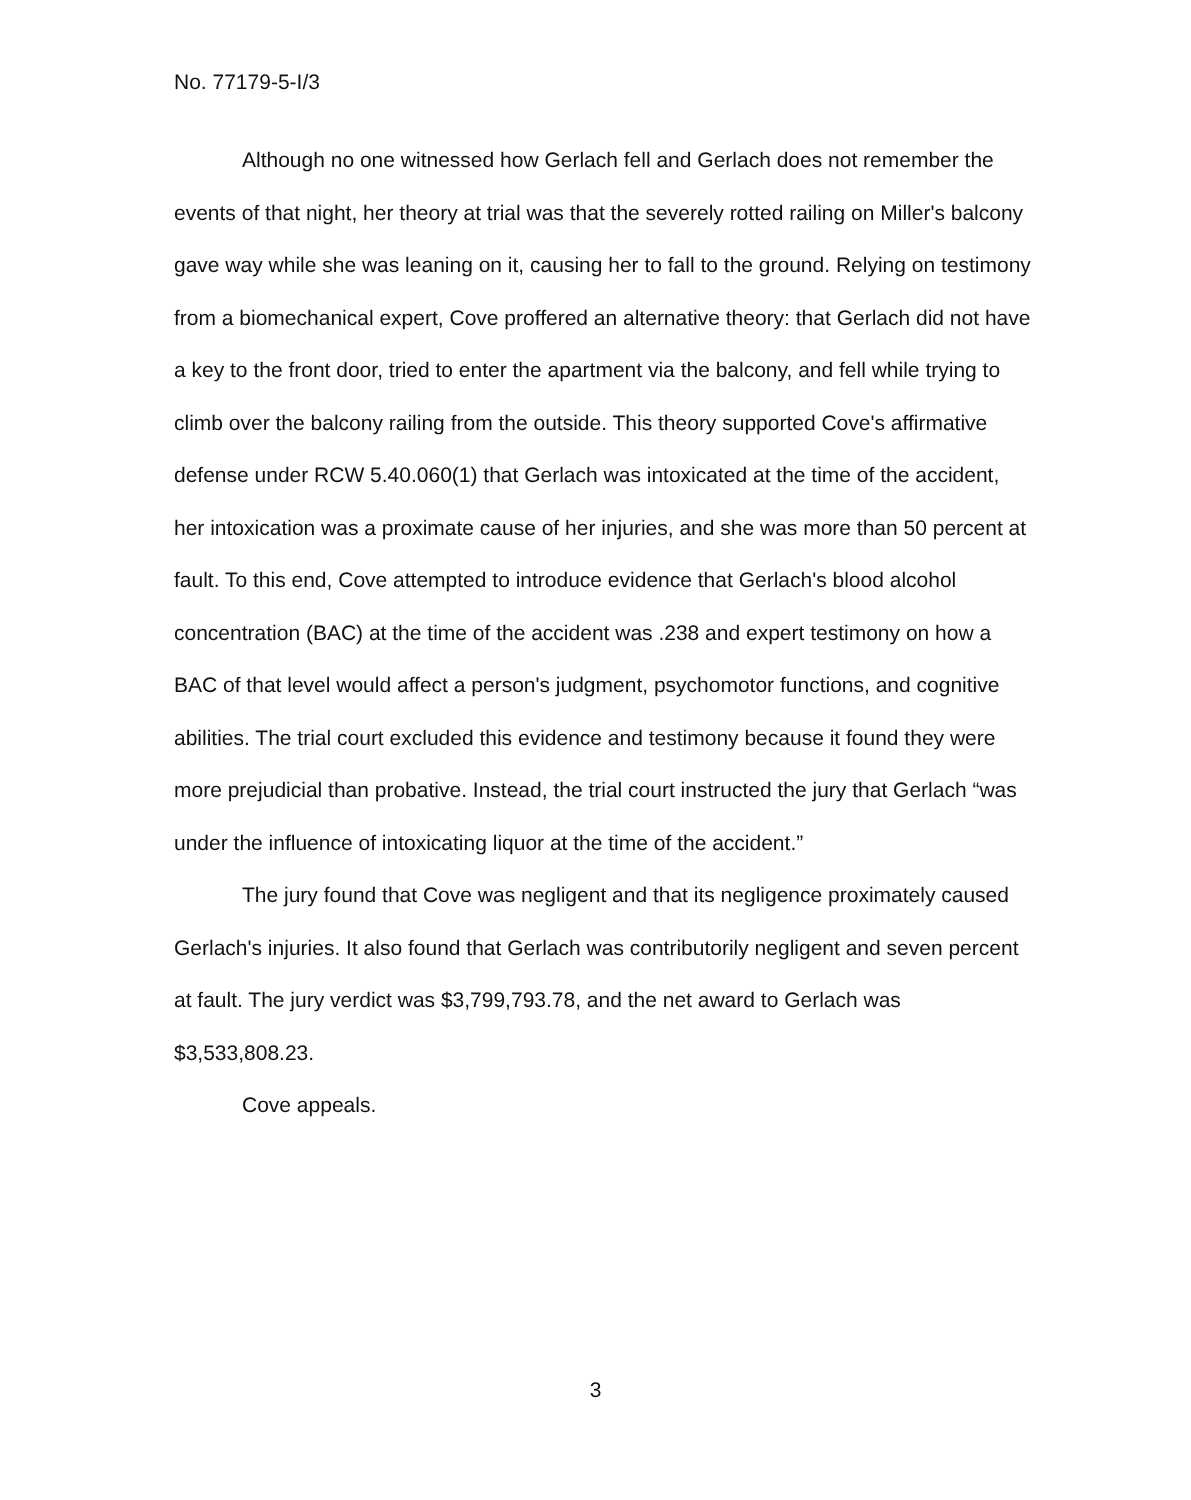No. 77179-5-I/3
Although no one witnessed how Gerlach fell and Gerlach does not remember the events of that night, her theory at trial was that the severely rotted railing on Miller's balcony gave way while she was leaning on it, causing her to fall to the ground. Relying on testimony from a biomechanical expert, Cove proffered an alternative theory: that Gerlach did not have a key to the front door, tried to enter the apartment via the balcony, and fell while trying to climb over the balcony railing from the outside. This theory supported Cove's affirmative defense under RCW 5.40.060(1) that Gerlach was intoxicated at the time of the accident, her intoxication was a proximate cause of her injuries, and she was more than 50 percent at fault. To this end, Cove attempted to introduce evidence that Gerlach's blood alcohol concentration (BAC) at the time of the accident was .238 and expert testimony on how a BAC of that level would affect a person's judgment, psychomotor functions, and cognitive abilities. The trial court excluded this evidence and testimony because it found they were more prejudicial than probative. Instead, the trial court instructed the jury that Gerlach “was under the influence of intoxicating liquor at the time of the accident.”
The jury found that Cove was negligent and that its negligence proximately caused Gerlach's injuries. It also found that Gerlach was contributorily negligent and seven percent at fault. The jury verdict was $3,799,793.78, and the net award to Gerlach was $3,533,808.23.
Cove appeals.
3